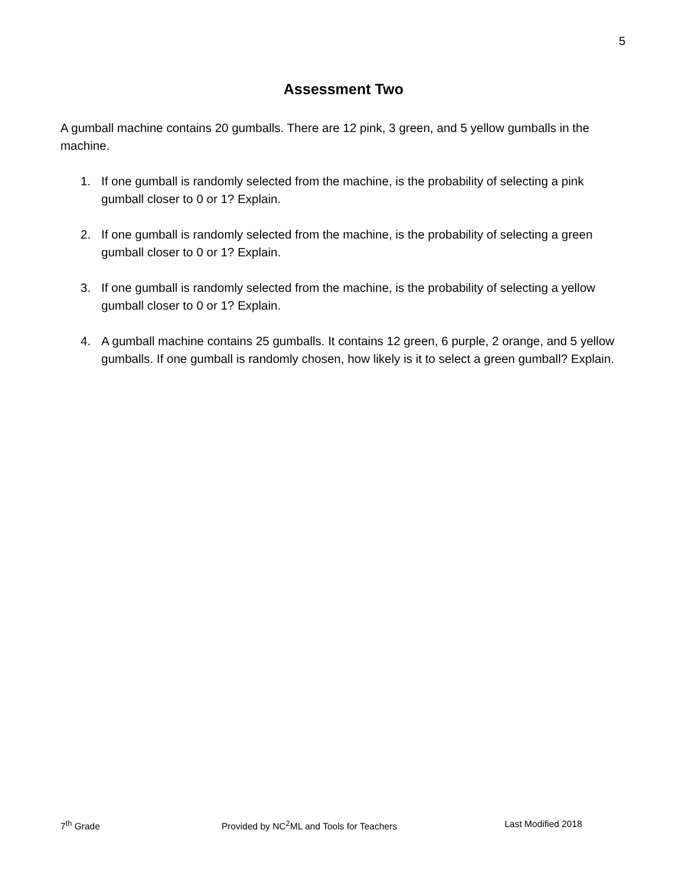5
Assessment Two
A gumball machine contains 20 gumballs. There are 12 pink, 3 green, and 5 yellow gumballs in the machine.
1. If one gumball is randomly selected from the machine, is the probability of selecting a pink gumball closer to 0 or 1? Explain.
2. If one gumball is randomly selected from the machine, is the probability of selecting a green gumball closer to 0 or 1? Explain.
3. If one gumball is randomly selected from the machine, is the probability of selecting a yellow gumball closer to 0 or 1? Explain.
4. A gumball machine contains 25 gumballs. It contains 12 green, 6 purple, 2 orange, and 5 yellow gumballs. If one gumball is randomly chosen, how likely is it to select a green gumball? Explain.
7<sup>th</sup> Grade Provided by NC<sup>2</sup>ML and Tools for Teachers Last Modified 2018